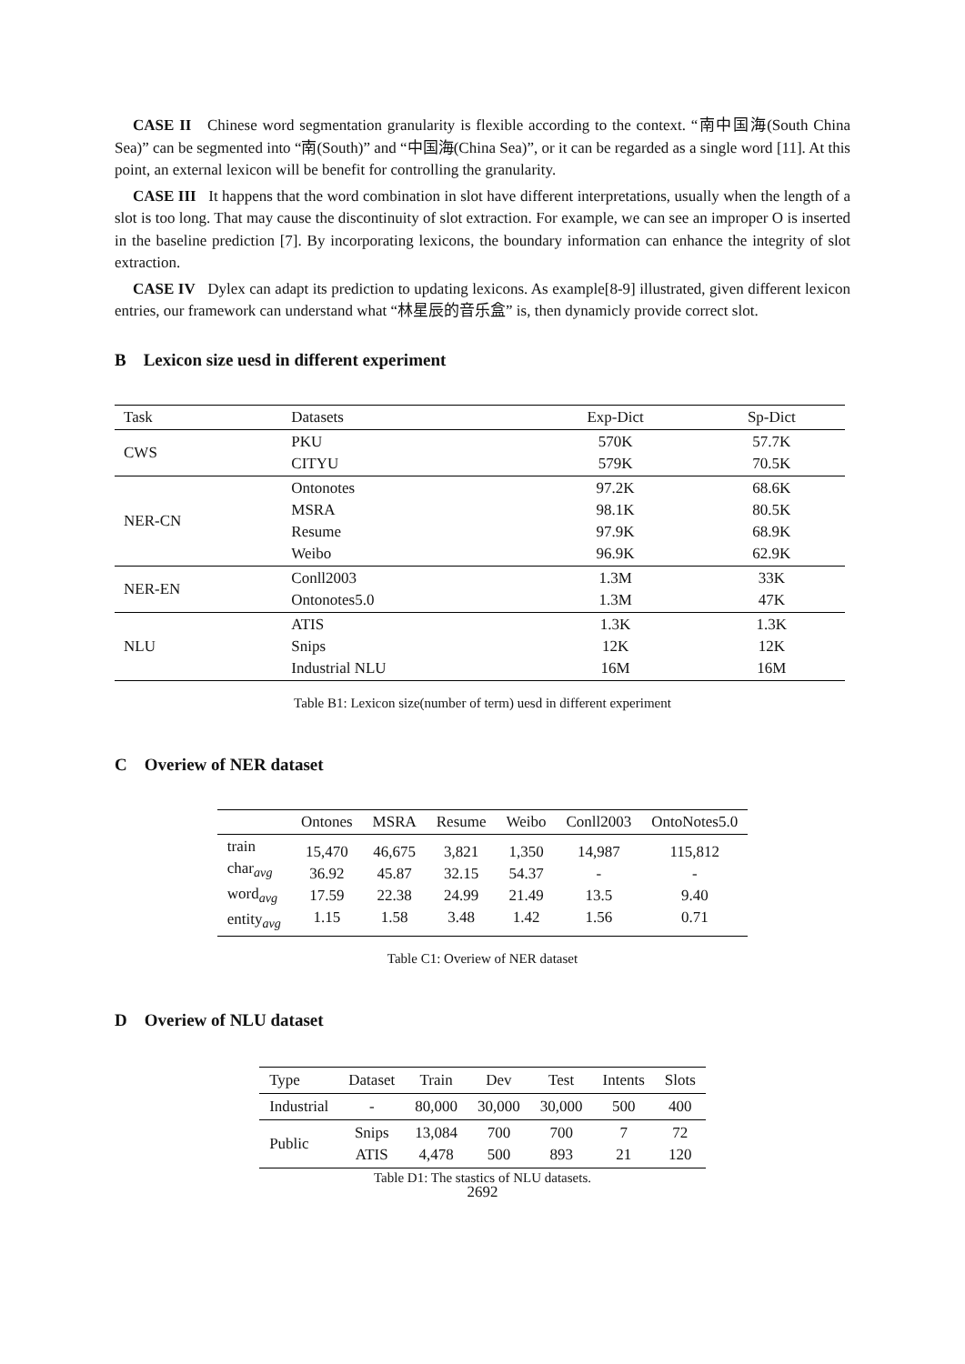CASE II Chinese word segmentation granularity is flexible according to the context. “南中国海(South China Sea)” can be segmented into “南(South)” and “中国海(China Sea)”, or it can be regarded as a single word [11]. At this point, an external lexicon will be benefit for controlling the granularity.
CASE III It happens that the word combination in slot have different interpretations, usually when the length of a slot is too long. That may cause the discontinuity of slot extraction. For example, we can see an improper O is inserted in the baseline prediction [7]. By incorporating lexicons, the boundary information can enhance the integrity of slot extraction.
CASE IV Dylex can adapt its prediction to updating lexicons. As example[8-9] illustrated, given different lexicon entries, our framework can understand what “林星辰的音乐盒” is, then dynamicly provide correct slot.
B Lexicon size uesd in different experiment
| Task | Datasets | Exp-Dict | Sp-Dict |
| --- | --- | --- | --- |
| CWS | PKU CITYU | 570K 579K | 57.7K 70.5K |
| NER-CN | Ontonotes MSRA Resume Weibo | 97.2K 98.1K 97.9K 96.9K | 68.6K 80.5K 68.9K 62.9K |
| NER-EN | Conll2003 Ontonotes5.0 | 1.3M 1.3M | 33K 47K |
| NLU | ATIS Snips Industrial NLU | 1.3K 12K 16M | 1.3K 12K 16M |
Table B1: Lexicon size(number of term) uesd in different experiment
C Overiew of NER dataset
| | Ontones | MSRA | Resume | Weibo | Conll2003 | OntoNotes5.0 |
| --- | --- | --- | --- | --- | --- | --- |
| train char<sub>avg</sub> word<sub>avg</sub> entity<sub>avg</sub> | 15,470 36.92 17.59 1.15 | 46,675 45.87 22.38 1.58 | 3,821 32.15 24.99 3.48 | 1,350 54.37 21.49 1.42 | 14,987 - 13.5 1.56 | 115,812 - 9.40 0.71 |
Table C1: Overiew of NER dataset
D Overiew of NLU dataset
| Type | Dataset | Train | Dev | Test | Intents | Slots |
| --- | --- | --- | --- | --- | --- | --- |
| Industrial | - | 80,000 | 30,000 | 30,000 | 500 | 400 |
| Public | Snips ATIS | 13,084 4,478 | 700 500 | 700 893 | 7 21 | 72 120 |
Table D1: The stastics of NLU datasets.
2692